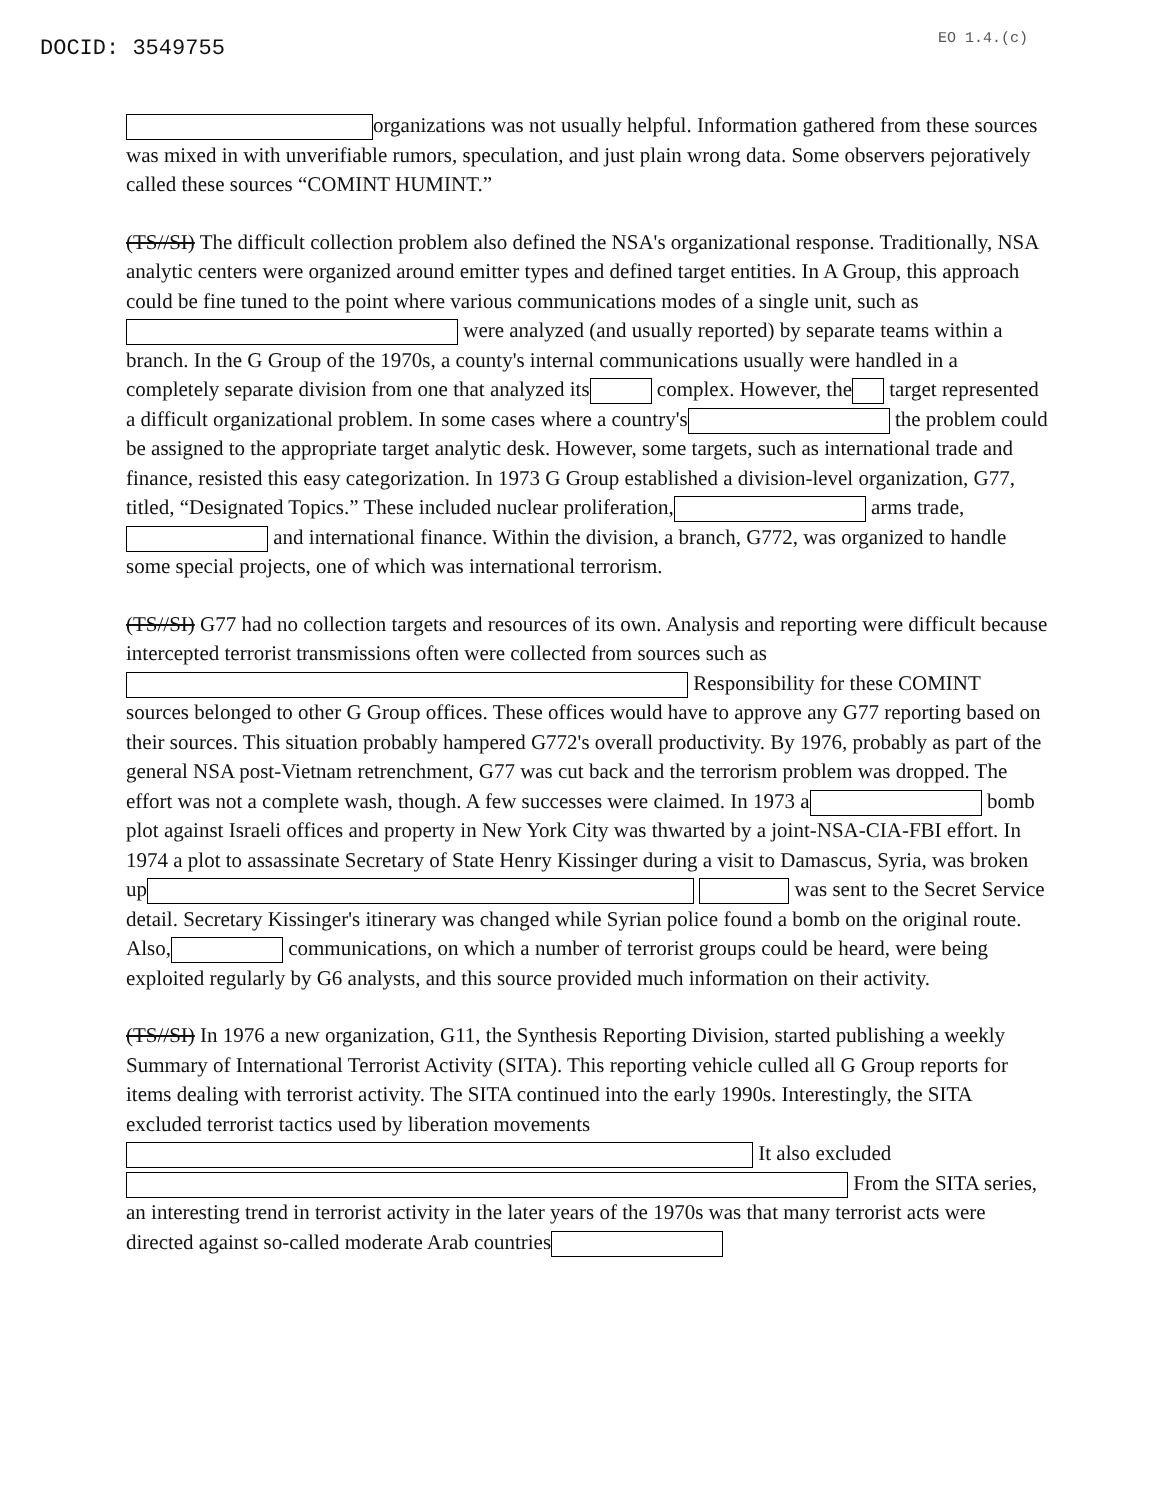DOCID: 3549755
EO 1.4.(c)
organizations was not usually helpful. Information gathered from these sources was mixed in with unverifiable rumors, speculation, and just plain wrong data. Some observers pejoratively called these sources “COMINT HUMINT.”
(TS//SI) The difficult collection problem also defined the NSA's organizational response. Traditionally, NSA analytic centers were organized around emitter types and defined target entities. In A Group, this approach could be fine tuned to the point where various communications modes of a single unit, such as were analyzed (and usually reported) by separate teams within a branch. In the G Group of the 1970s, a county's internal communications usually were handled in a completely separate division from one that analyzed its complex. However, the target represented a difficult organizational problem. In some cases where a country's the problem could be assigned to the appropriate target analytic desk. However, some targets, such as international trade and finance, resisted this easy categorization. In 1973 G Group established a division-level organization, G77, titled, “Designated Topics.” These included nuclear proliferation, arms trade, and international finance. Within the division, a branch, G772, was organized to handle some special projects, one of which was international terrorism.
(TS//SI) G77 had no collection targets and resources of its own. Analysis and reporting were difficult because intercepted terrorist transmissions often were collected from sources such as Responsibility for these COMINT sources belonged to other G Group offices. These offices would have to approve any G77 reporting based on their sources. This situation probably hampered G772's overall productivity. By 1976, probably as part of the general NSA post-Vietnam retrenchment, G77 was cut back and the terrorism problem was dropped. The effort was not a complete wash, though. A few successes were claimed. In 1973 a bomb plot against Israeli offices and property in New York City was thwarted by a joint-NSA-CIA-FBI effort. In 1974 a plot to assassinate Secretary of State Henry Kissinger during a visit to Damascus, Syria, was broken up was sent to the Secret Service detail. Secretary Kissinger's itinerary was changed while Syrian police found a bomb on the original route. Also, communications, on which a number of terrorist groups could be heard, were being exploited regularly by G6 analysts, and this source provided much information on their activity.
(TS//SI) In 1976 a new organization, G11, the Synthesis Reporting Division, started publishing a weekly Summary of International Terrorist Activity (SITA). This reporting vehicle culled all G Group reports for items dealing with terrorist activity. The SITA continued into the early 1990s. Interestingly, the SITA excluded terrorist tactics used by liberation movements It also excluded From the SITA series, an interesting trend in terrorist activity in the later years of the 1970s was that many terrorist acts were directed against so-called moderate Arab countries